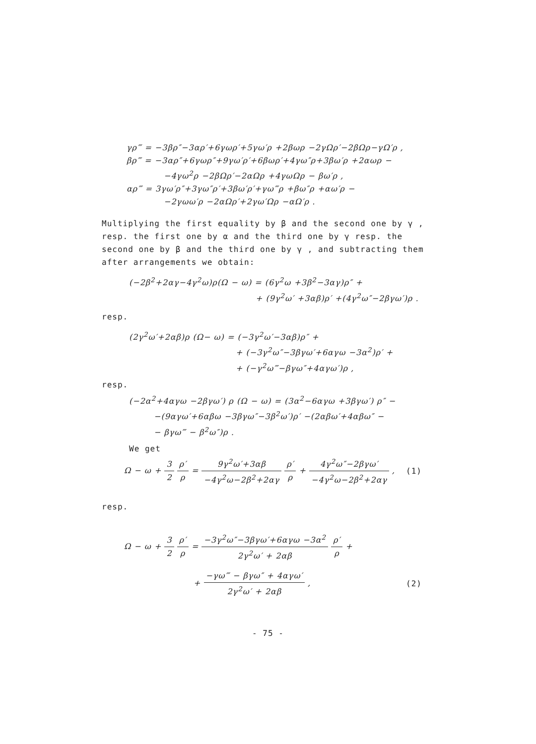γρ‴ = −3βρ″−3αρ′+6γωρ′+5γω′ρ +2βωρ −2γΩρ′−2βΩρ−γΩ′ρ ,
βρ‴ = −3αρ″+6γωρ″+9γω′ρ′+6βωρ′+4γω″ρ+3βω′ρ +2αωρ −
−4γω<sup>2</sup>ρ −2βΩρ′−2αΩρ +4γωΩρ − βω′ρ ,
αρ‴ = 3γω′ρ″+3γω″ρ′+3βω′ρ′+γω‴ρ +βω″ρ +αω′ρ −
−2γωω′ρ −2αΩρ′+2γω′Ωρ −αΩ′ρ .
Multiplying the first equality by β and the second one by γ , resp. the first one by α and the third one by γ resp. the second one by β and the third one by γ , and subtracting them after arrangements we obtain:
(−2β<sup>2</sup>+2αγ−4γ<sup>2</sup>ω)ρ(Ω − ω) = (6γ<sup>2</sup>ω +3β<sup>2</sup>−3αγ)ρ″ +
+ (9γ<sup>2</sup>ω′ +3αβ)ρ′ +(4γ<sup>2</sup>ω″−2βγω′)ρ .
resp.
(2γ<sup>2</sup>ω′+2αβ)ρ (Ω− ω) = (−3γ<sup>2</sup>ω′−3αβ)ρ″ +
+ (−3γ<sup>2</sup>ω″−3βγω′+6αγω −3α<sup>2</sup>)ρ′ +
+ (−γ<sup>2</sup>ω‴−βγω″+4αγω′)ρ ,
resp.
(−2α<sup>2</sup>+4αγω −2βγω′) ρ (Ω − ω) = (3α<sup>2</sup>−6αγω +3βγω′) ρ″ −
−(9αγω′+6αβω −3βγω″−3β<sup>2</sup>ω′)ρ′ −(2αβω′+4αβω″ −
− βγω‴ − β<sup>2</sup>ω″)ρ .
We get
Ω − ω + 3 2 ρ′ ρ = 9γ<sup>2</sup>ω′+3αβ −4γ<sup>2</sup>ω−2β<sup>2</sup>+2αγ ρ′ ρ + 4γ<sup>2</sup>ω″−2βγω′ −4γ<sup>2</sup>ω−2β<sup>2</sup>+2αγ , (1)
resp.
Ω − ω + 3 2 ρ′ ρ = −3γ<sup>2</sup>ω″−3βγω′+6αγω −3α<sup>2</sup> 2γ<sup>2</sup>ω′ + 2αβ ρ′ ρ +
+ −γω‴ − βγω″ + 4αγω′ 2γ<sup>2</sup>ω′ + 2αβ , (2)
- 75 -